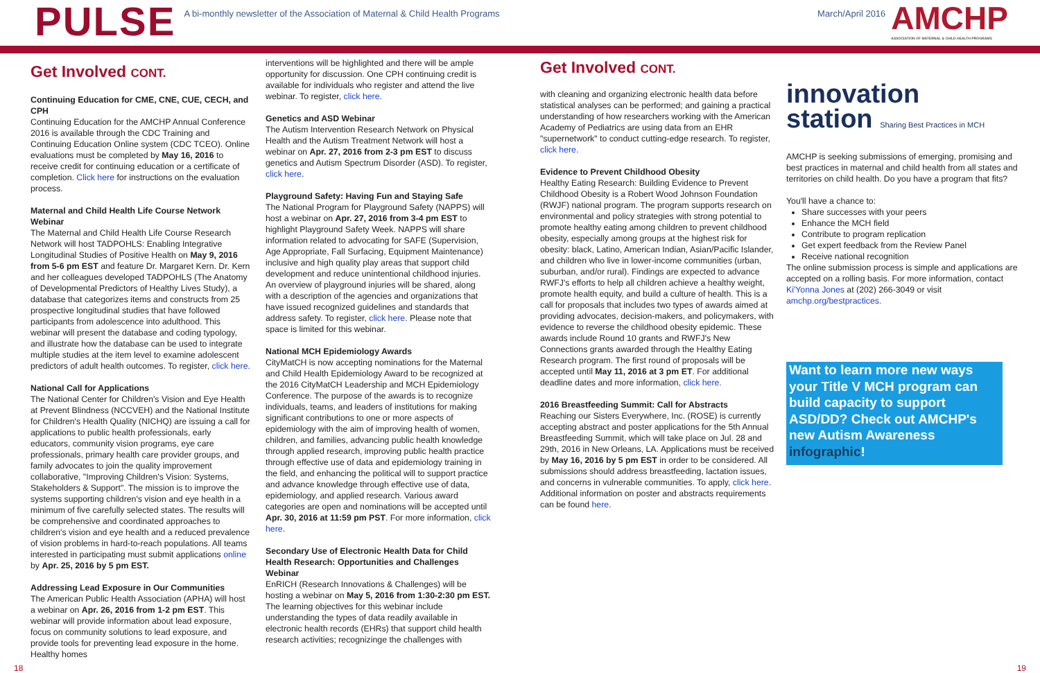PULSE
A bi-monthly newsletter of the Association of Maternal & Child Health Programs
March/April 2016
AMCHP
ASSOCIATION OF MATERNAL & CHILD HEALTH PROGRAMS
Get Involved CONT.
Continuing Education for CME, CNE, CUE, CECH, and CPH
Continuing Education for the AMCHP Annual Conference 2016 is available through the CDC Training and Continuing Education Online system (CDC TCEO). Online evaluations must be completed by May 16, 2016 to receive credit for continuing education or a certificate of completion. Click here for instructions on the evaluation process.
Maternal and Child Health Life Course Network Webinar
The Maternal and Child Health Life Course Research Network will host TADPOHLS: Enabling Integrative Longitudinal Studies of Positive Health on May 9, 2016 from 5-6 pm EST and feature Dr. Margaret Kern. Dr. Kern and her colleagues developed TADPOHLS (The Anatomy of Developmental Predictors of Healthy Lives Study), a database that categorizes items and constructs from 25 prospective longitudinal studies that have followed participants from adolescence into adulthood. This webinar will present the database and coding typology, and illustrate how the database can be used to integrate multiple studies at the item level to examine adolescent predictors of adult health outcomes. To register, click here.
National Call for Applications
The National Center for Children's Vision and Eye Health at Prevent Blindness (NCCVEH) and the National Institute for Children's Health Quality (NICHQ) are issuing a call for applications to public health professionals, early educators, community vision programs, eye care professionals, primary health care provider groups, and family advocates to join the quality improvement collaborative, "Improving Children's Vision: Systems, Stakeholders & Support". The mission is to improve the systems supporting children's vision and eye health in a minimum of five carefully selected states. The results will be comprehensive and coordinated approaches to children's vision and eye health and a reduced prevalence of vision problems in hard-to-reach populations. All teams interested in participating must submit applications online by Apr. 25, 2016 by 5 pm EST.
Addressing Lead Exposure in Our Communities
The American Public Health Association (APHA) will host a webinar on Apr. 26, 2016 from 1-2 pm EST. This webinar will provide information about lead exposure, focus on community solutions to lead exposure, and provide tools for preventing lead exposure in the home. Healthy homes
interventions will be highlighted and there will be ample opportunity for discussion. One CPH continuing credit is available for individuals who register and attend the live webinar. To register, click here.
Genetics and ASD Webinar
The Autism Intervention Research Network on Physical Health and the Autism Treatment Network will host a webinar on Apr. 27, 2016 from 2-3 pm EST to discuss genetics and Autism Spectrum Disorder (ASD). To register, click here.
Playground Safety: Having Fun and Staying Safe
The National Program for Playground Safety (NAPPS) will host a webinar on Apr. 27, 2016 from 3-4 pm EST to highlight Playground Safety Week. NAPPS will share information related to advocating for SAFE (Supervision, Age Appropriate, Fall Surfacing, Equipment Maintenance) inclusive and high quality play areas that support child development and reduce unintentional childhood injuries. An overview of playground injuries will be shared, along with a description of the agencies and organizations that have issued recognized guidelines and standards that address safety. To register, click here. Please note that space is limited for this webinar.
National MCH Epidemiology Awards
CityMatCH is now accepting nominations for the Maternal and Child Health Epidemiology Award to be recognized at the 2016 CityMatCH Leadership and MCH Epidemiology Conference. The purpose of the awards is to recognize individuals, teams, and leaders of institutions for making significant contributions to one or more aspects of epidemiology with the aim of improving health of women, children, and families, advancing public health knowledge through applied research, improving public health practice through effective use of data and epidemiology training in the field, and enhancing the political will to support practice and advance knowledge through effective use of data, epidemiology, and applied research. Various award categories are open and nominations will be accepted until Apr. 30, 2016 at 11:59 pm PST. For more information, click here.
Secondary Use of Electronic Health Data for Child Health Research: Opportunities and Challenges Webinar
EnRICH (Research Innovations & Challenges) will be hosting a webinar on May 5, 2016 from 1:30-2:30 pm EST. The learning objectives for this webinar include understanding the types of data readily available in electronic health records (EHRs) that support child health research activities; recognizinge the challenges with
Get Involved CONT.
with cleaning and organizing electronic health data before statistical analyses can be performed; and gaining a practical understanding of how researchers working with the American Academy of Pediatrics are using data from an EHR "supernetwork" to conduct cutting-edge research. To register, click here.
Evidence to Prevent Childhood Obesity
Healthy Eating Research: Building Evidence to Prevent Childhood Obesity is a Robert Wood Johnson Foundation (RWJF) national program. The program supports research on environmental and policy strategies with strong potential to promote healthy eating among children to prevent childhood obesity, especially among groups at the highest risk for obesity: black, Latino, American Indian, Asian/Pacific Islander, and children who live in lower-income communities (urban, suburban, and/or rural). Findings are expected to advance RWFJ's efforts to help all children achieve a healthy weight, promote health equity, and build a culture of health. This is a call for proposals that includes two types of awards aimed at providing advocates, decision-makers, and policymakers, with evidence to reverse the childhood obesity epidemic. These awards include Round 10 grants and RWFJ's New Connections grants awarded through the Healthy Eating Research program. The first round of proposals will be accepted until May 11, 2016 at 3 pm ET. For additional deadline dates and more information, click here.
2016 Breastfeeding Summit: Call for Abstracts
Reaching our Sisters Everywhere, Inc. (ROSE) is currently accepting abstract and poster applications for the 5th Annual Breastfeeding Summit, which will take place on Jul. 28 and 29th, 2016 in New Orleans, LA. Applications must be received by May 16, 2016 by 5 pm EST in order to be considered. All submissions should address breastfeeding, lactation issues, and concerns in vulnerable communities. To apply, click here. Additional information on poster and abstracts requirements can be found here.
innovation
station Sharing Best Practices in MCH
AMCHP is seeking submissions of emerging, promising and best practices in maternal and child health from all states and territories on child health. Do you have a program that fits?
You'll have a chance to:
Share successes with your peers
Enhance the MCH field
Contribute to program replication
Get expert feedback from the Review Panel
Receive national recognition
The online submission process is simple and applications are accepted on a rolling basis. For more information, contact Ki'Yonna Jones at (202) 266-3049 or visit amchp.org/bestpractices.
Want to learn more new ways your Title V MCH program can build capacity to support ASD/DD? Check out AMCHP's new Autism Awareness infographic!
18 19